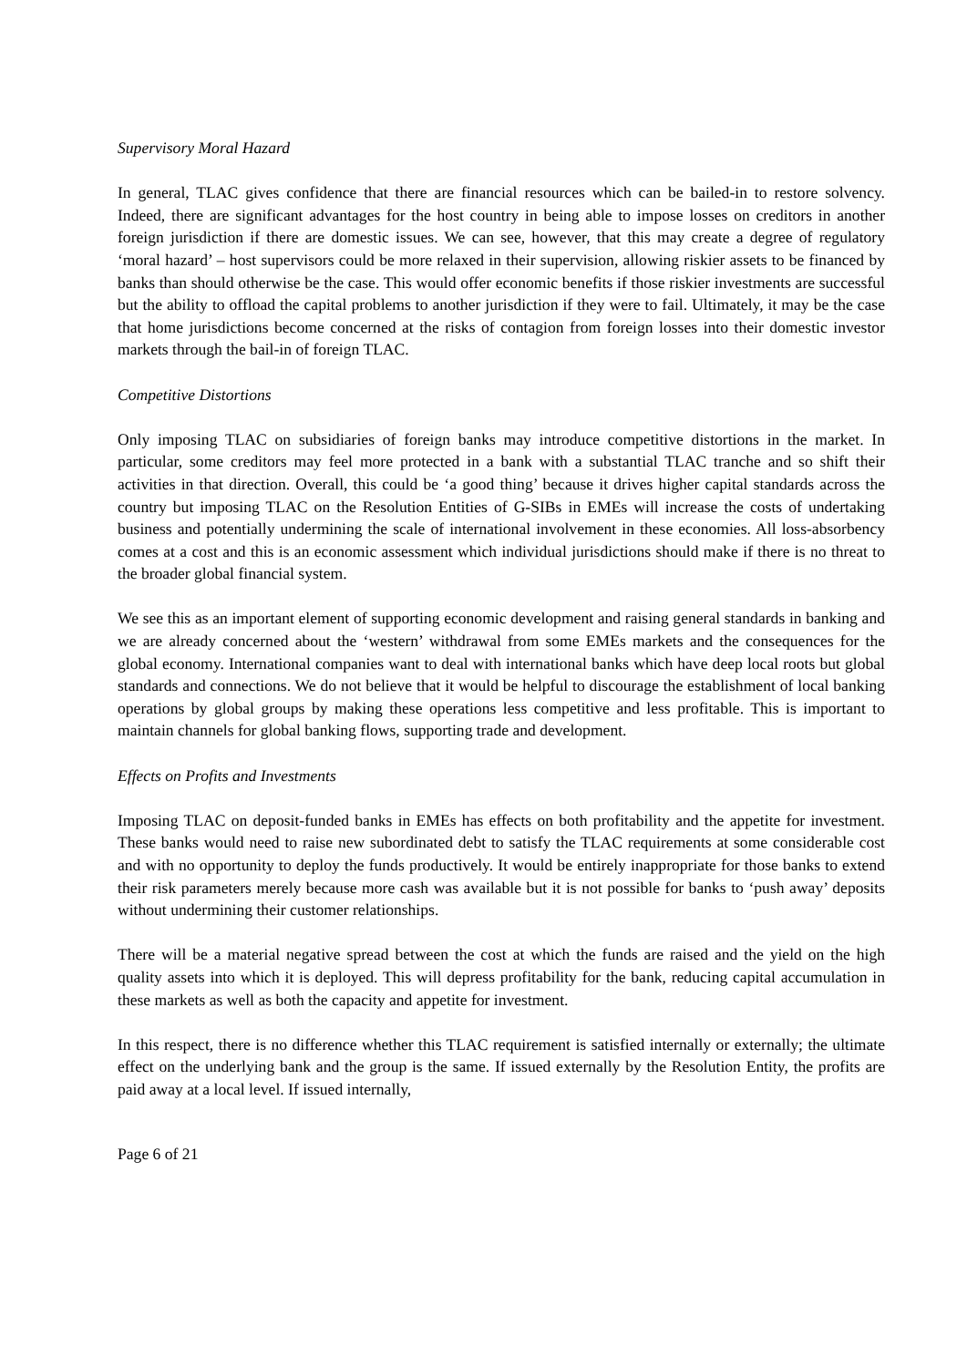Supervisory Moral Hazard
In general, TLAC gives confidence that there are financial resources which can be bailed-in to restore solvency. Indeed, there are significant advantages for the host country in being able to impose losses on creditors in another foreign jurisdiction if there are domestic issues. We can see, however, that this may create a degree of regulatory ‘moral hazard’ – host supervisors could be more relaxed in their supervision, allowing riskier assets to be financed by banks than should otherwise be the case. This would offer economic benefits if those riskier investments are successful but the ability to offload the capital problems to another jurisdiction if they were to fail. Ultimately, it may be the case that home jurisdictions become concerned at the risks of contagion from foreign losses into their domestic investor markets through the bail-in of foreign TLAC.
Competitive Distortions
Only imposing TLAC on subsidiaries of foreign banks may introduce competitive distortions in the market. In particular, some creditors may feel more protected in a bank with a substantial TLAC tranche and so shift their activities in that direction. Overall, this could be ‘a good thing’ because it drives higher capital standards across the country but imposing TLAC on the Resolution Entities of G-SIBs in EMEs will increase the costs of undertaking business and potentially undermining the scale of international involvement in these economies. All loss-absorbency comes at a cost and this is an economic assessment which individual jurisdictions should make if there is no threat to the broader global financial system.
We see this as an important element of supporting economic development and raising general standards in banking and we are already concerned about the ‘western’ withdrawal from some EMEs markets and the consequences for the global economy. International companies want to deal with international banks which have deep local roots but global standards and connections. We do not believe that it would be helpful to discourage the establishment of local banking operations by global groups by making these operations less competitive and less profitable. This is important to maintain channels for global banking flows, supporting trade and development.
Effects on Profits and Investments
Imposing TLAC on deposit-funded banks in EMEs has effects on both profitability and the appetite for investment. These banks would need to raise new subordinated debt to satisfy the TLAC requirements at some considerable cost and with no opportunity to deploy the funds productively. It would be entirely inappropriate for those banks to extend their risk parameters merely because more cash was available but it is not possible for banks to ‘push away’ deposits without undermining their customer relationships.
There will be a material negative spread between the cost at which the funds are raised and the yield on the high quality assets into which it is deployed. This will depress profitability for the bank, reducing capital accumulation in these markets as well as both the capacity and appetite for investment.
In this respect, there is no difference whether this TLAC requirement is satisfied internally or externally; the ultimate effect on the underlying bank and the group is the same. If issued externally by the Resolution Entity, the profits are paid away at a local level. If issued internally,
Page 6 of 21